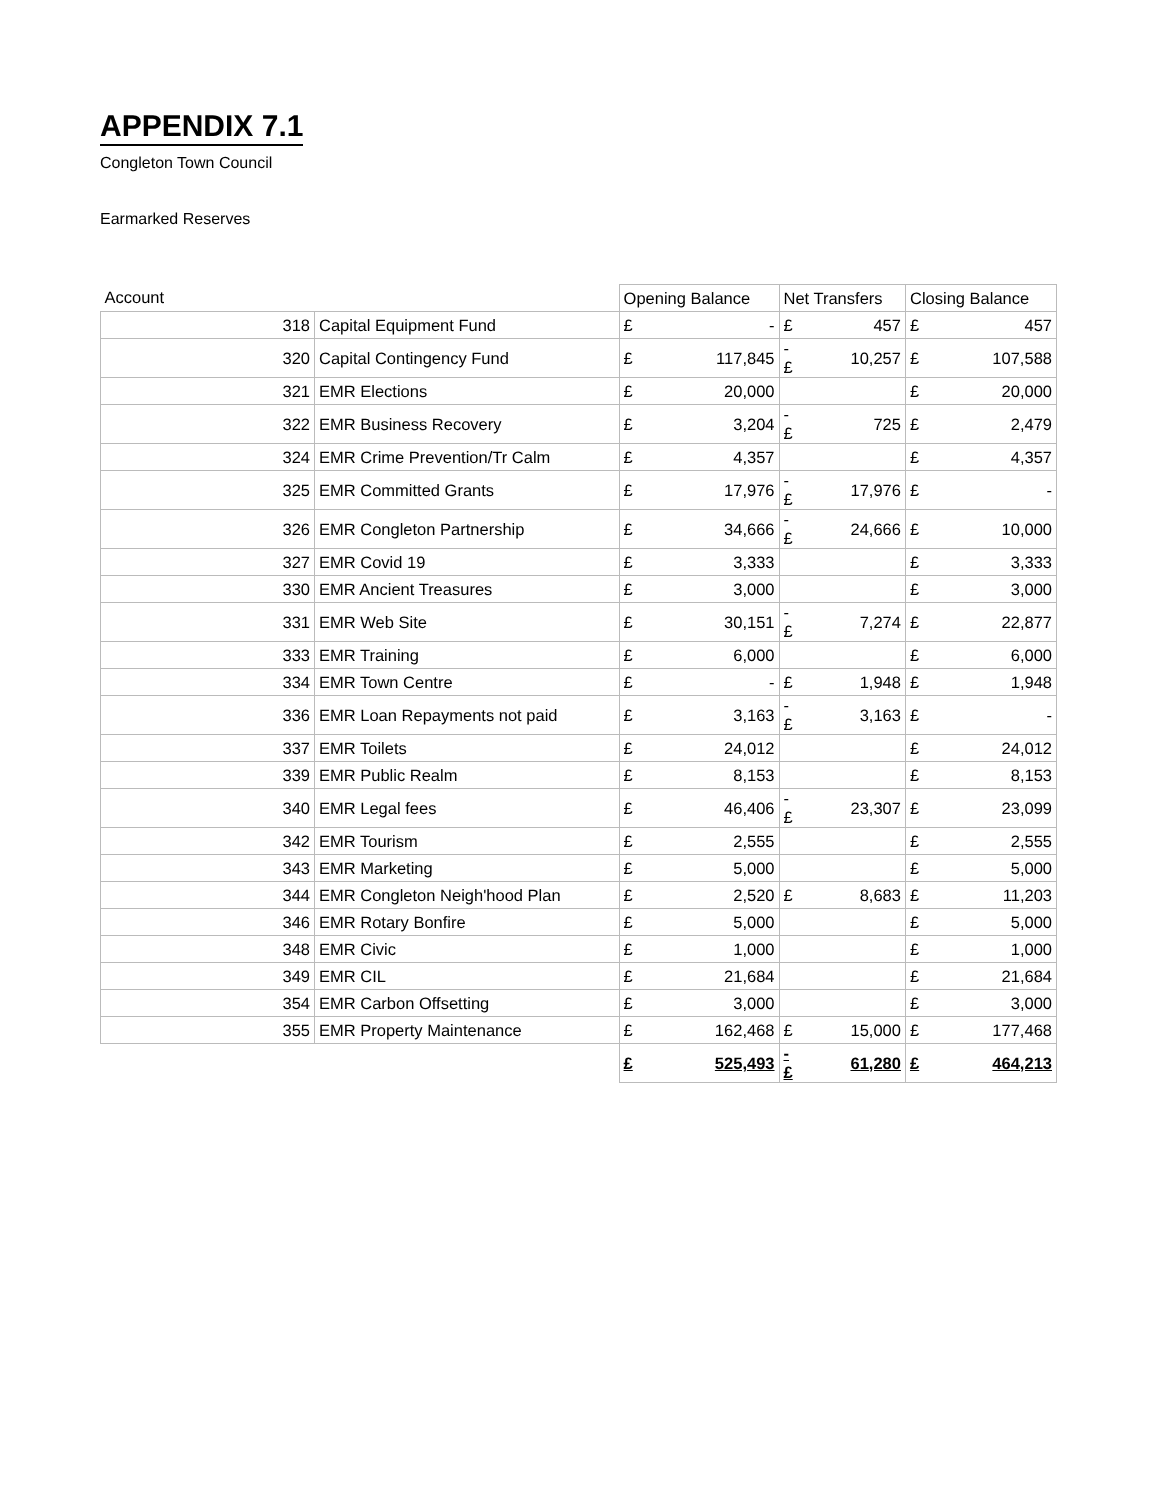APPENDIX 7.1
Congleton Town Council
Earmarked Reserves
| Account | | Opening Balance | | Net Transfers | | Closing Balance | |
| --- | --- | --- | --- | --- | --- | --- | --- |
| 318 | Capital Equipment Fund | £ | - | £ | 457 | £ | 457 |
| 320 | Capital Contingency Fund | £ | 117,845 | -£ | 10,257 | £ | 107,588 |
| 321 | EMR Elections | £ | 20,000 | | | £ | 20,000 |
| 322 | EMR Business Recovery | £ | 3,204 | -£ | 725 | £ | 2,479 |
| 324 | EMR Crime Prevention/Tr Calm | £ | 4,357 | | | £ | 4,357 |
| 325 | EMR Committed Grants | £ | 17,976 | -£ | 17,976 | £ | - |
| 326 | EMR Congleton Partnership | £ | 34,666 | -£ | 24,666 | £ | 10,000 |
| 327 | EMR Covid 19 | £ | 3,333 | | | £ | 3,333 |
| 330 | EMR Ancient Treasures | £ | 3,000 | | | £ | 3,000 |
| 331 | EMR Web Site | £ | 30,151 | -£ | 7,274 | £ | 22,877 |
| 333 | EMR Training | £ | 6,000 | | | £ | 6,000 |
| 334 | EMR Town Centre | £ | - | £ | 1,948 | £ | 1,948 |
| 336 | EMR Loan Repayments not paid | £ | 3,163 | -£ | 3,163 | £ | - |
| 337 | EMR Toilets | £ | 24,012 | | | £ | 24,012 |
| 339 | EMR Public Realm | £ | 8,153 | | | £ | 8,153 |
| 340 | EMR Legal fees | £ | 46,406 | -£ | 23,307 | £ | 23,099 |
| 342 | EMR Tourism | £ | 2,555 | | | £ | 2,555 |
| 343 | EMR Marketing | £ | 5,000 | | | £ | 5,000 |
| 344 | EMR Congleton Neigh'hood Plan | £ | 2,520 | £ | 8,683 | £ | 11,203 |
| 346 | EMR Rotary Bonfire | £ | 5,000 | | | £ | 5,000 |
| 348 | EMR Civic | £ | 1,000 | | | £ | 1,000 |
| 349 | EMR CIL | £ | 21,684 | | | £ | 21,684 |
| 354 | EMR Carbon Offsetting | £ | 3,000 | | | £ | 3,000 |
| 355 | EMR Property Maintenance | £ | 162,468 | £ | 15,000 | £ | 177,468 |
| | | £ | 525,493 | -£ | 61,280 | £ | 464,213 |